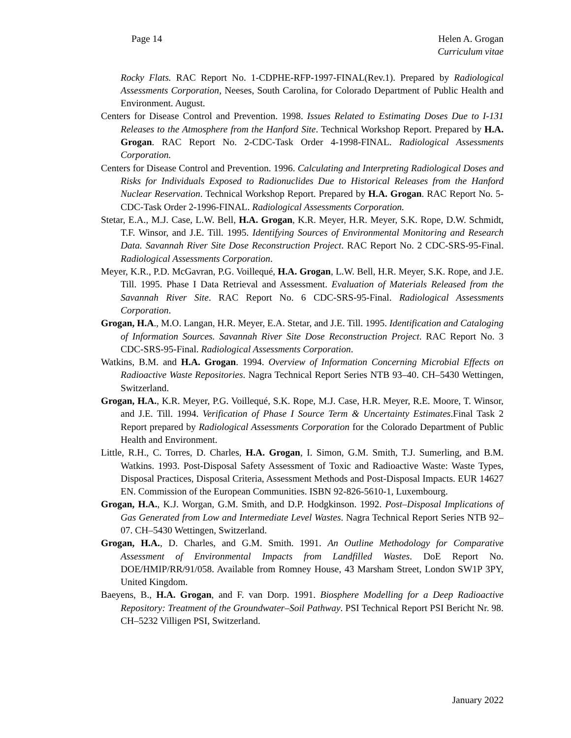Page 14 Helen A. Grogan
Curriculum vitae
Rocky Flats. RAC Report No. 1-CDPHE-RFP-1997-FINAL(Rev.1). Prepared by Radiological Assessments Corporation, Neeses, South Carolina, for Colorado Department of Public Health and Environment. August.
Centers for Disease Control and Prevention. 1998. Issues Related to Estimating Doses Due to I-131 Releases to the Atmosphere from the Hanford Site. Technical Workshop Report. Prepared by H.A. Grogan. RAC Report No. 2-CDC-Task Order 4-1998-FINAL. Radiological Assessments Corporation.
Centers for Disease Control and Prevention. 1996. Calculating and Interpreting Radiological Doses and Risks for Individuals Exposed to Radionuclides Due to Historical Releases from the Hanford Nuclear Reservation. Technical Workshop Report. Prepared by H.A. Grogan. RAC Report No. 5-CDC-Task Order 2-1996-FINAL. Radiological Assessments Corporation.
Stetar, E.A., M.J. Case, L.W. Bell, H.A. Grogan, K.R. Meyer, H.R. Meyer, S.K. Rope, D.W. Schmidt, T.F. Winsor, and J.E. Till. 1995. Identifying Sources of Environmental Monitoring and Research Data. Savannah River Site Dose Reconstruction Project. RAC Report No. 2 CDC-SRS-95-Final. Radiological Assessments Corporation.
Meyer, K.R., P.D. McGavran, P.G. Voillequé, H.A. Grogan, L.W. Bell, H.R. Meyer, S.K. Rope, and J.E. Till. 1995. Phase I Data Retrieval and Assessment. Evaluation of Materials Released from the Savannah River Site. RAC Report No. 6 CDC-SRS-95-Final. Radiological Assessments Corporation.
Grogan, H.A., M.O. Langan, H.R. Meyer, E.A. Stetar, and J.E. Till. 1995. Identification and Cataloging of Information Sources. Savannah River Site Dose Reconstruction Project. RAC Report No. 3 CDC-SRS-95-Final. Radiological Assessments Corporation.
Watkins, B.M. and H.A. Grogan. 1994. Overview of Information Concerning Microbial Effects on Radioactive Waste Repositories. Nagra Technical Report Series NTB 93–40. CH–5430 Wettingen, Switzerland.
Grogan, H.A., K.R. Meyer, P.G. Voillequé, S.K. Rope, M.J. Case, H.R. Meyer, R.E. Moore, T. Winsor, and J.E. Till. 1994. Verification of Phase I Source Term & Uncertainty Estimates.Final Task 2 Report prepared by Radiological Assessments Corporation for the Colorado Department of Public Health and Environment.
Little, R.H., C. Torres, D. Charles, H.A. Grogan, I. Simon, G.M. Smith, T.J. Sumerling, and B.M. Watkins. 1993. Post-Disposal Safety Assessment of Toxic and Radioactive Waste: Waste Types, Disposal Practices, Disposal Criteria, Assessment Methods and Post-Disposal Impacts. EUR 14627 EN. Commission of the European Communities. ISBN 92-826-5610-1, Luxembourg.
Grogan, H.A., K.J. Worgan, G.M. Smith, and D.P. Hodgkinson. 1992. Post–Disposal Implications of Gas Generated from Low and Intermediate Level Wastes. Nagra Technical Report Series NTB 92–07. CH–5430 Wettingen, Switzerland.
Grogan, H.A., D. Charles, and G.M. Smith. 1991. An Outline Methodology for Comparative Assessment of Environmental Impacts from Landfilled Wastes. DoE Report No. DOE/HMIP/RR/91/058. Available from Romney House, 43 Marsham Street, London SW1P 3PY, United Kingdom.
Baeyens, B., H.A. Grogan, and F. van Dorp. 1991. Biosphere Modelling for a Deep Radioactive Repository: Treatment of the Groundwater–Soil Pathway. PSI Technical Report PSI Bericht Nr. 98. CH–5232 Villigen PSI, Switzerland.
January 2022